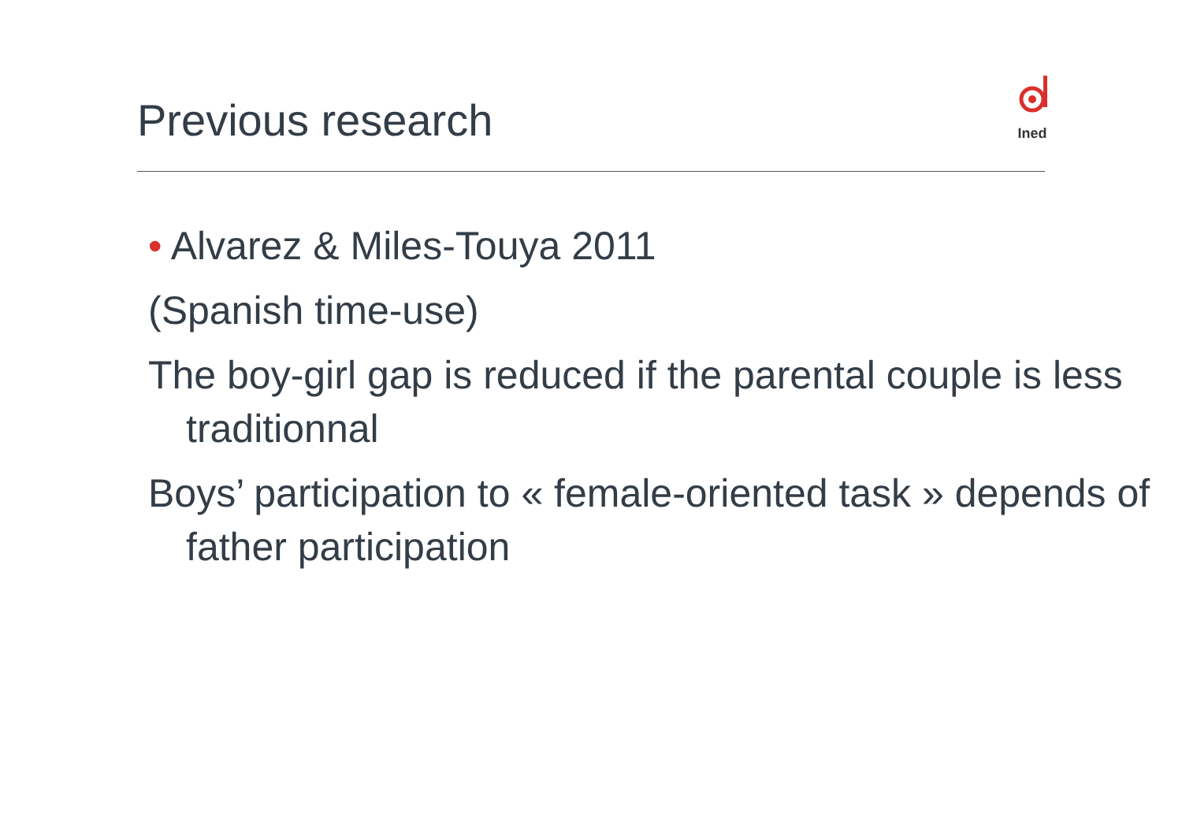Previous research
Ined
• Alvarez & Miles-Touya 2011
(Spanish time-use)
The boy-girl gap is reduced if the parental couple is less traditionnal
Boys’ participation to « female-oriented task » depends of father participation